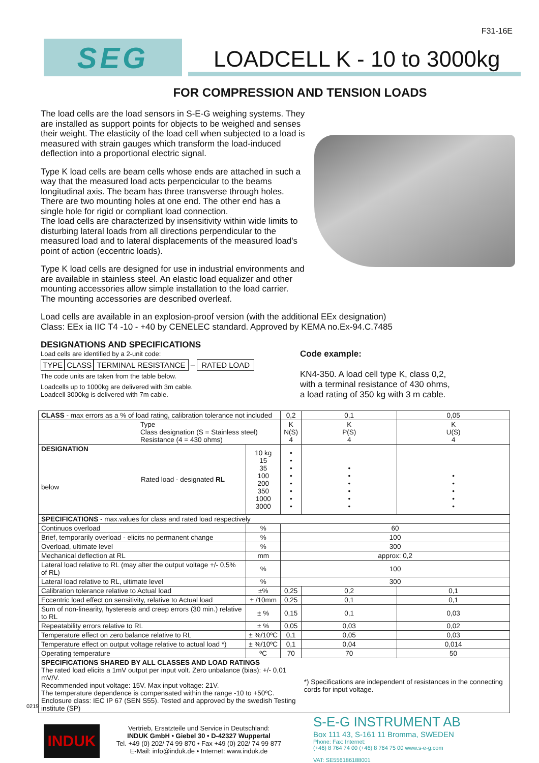F31-16E
SEG
LOADCELL K - 10 to 3000kg
FOR COMPRESSION AND TENSION LOADS
The load cells are the load sensors in S-E-G weighing systems. They are installed as support points for objects to be weighed and senses their weight. The elasticity of the load cell when subjected to a load is measured with strain gauges which transform the load-induced deflection into a proportional electric signal.
Type K load cells are beam cells whose ends are attached in such a way that the measured load acts perpencicular to the beams longitudinal axis. The beam has three transverse through holes. There are two mounting holes at one end. The other end has a single hole for rigid or compliant load connection.
The load cells are characterized by insensitivity within wide limits to disturbing lateral loads from all directions perpendicular to the measured load and to lateral displacements of the measured load's point of action (eccentric loads).
Type K load cells are designed for use in industrial environments and are available in stainless steel. An elastic load equalizer and other mounting accessories allow simple installation to the load carrier. The mounting accessories are described overleaf.
Load cells are available in an explosion-proof version (with the additional EEx designation)
Class: EEx ia IIC T4 -10 - +40 by CENELEC standard. Approved by KEMA no.Ex-94.C.7485
DESIGNATIONS AND SPECIFICATIONS
Load cells are identified by a 2-unit code:
TYPE CLASS TERMINAL RESISTANCE – RATED LOAD
The code units are taken from the table below.
Loadcells up to 1000kg are delivered with 3m cable.
Loadcell 3000kg is delivered with 7m cable.
Code example:
KN4-350. A load cell type K, class 0,2,
with a terminal resistance of 430 ohms,
a load rating of 350 kg with 3 m cable.
| CLASS - max errors as a % of load rating, calibration tolerance not included | | 0,2 | 0,1 | 0,05 |
| Type Class designation (S = Stainless steel) Resistance (4 = 430 ohms) | | K N(S) 4 | K P(S) 4 | K U(S) 4 |
| DESIGNATION Rated load - designated RL below | 10 kg 15 35 100 200 350 1000 3000 | • • • • • • • • | • • • • • • | • • • • • |
| SPECIFICATIONS - max.values for class and rated load respectively | | | | |
| Continuos overload | % | 60 | | |
| Brief, temporarily overload - elicits no permanent change | % | 100 | | |
| Overload, ultimate level | % | 300 | | |
| Mechanical deflection at RL | mm | approx: 0,2 | | |
| Lateral load relative to RL (may alter the output voltage +/- 0,5% of RL) | % | 100 | | |
| Lateral load relative to RL, ultimate level | % | 300 | | |
| Calibration tolerance relative to Actual load | ±% | 0,25 | 0,2 | 0,1 |
| Eccentric load effect on sensitivity, relative to Actual load | ± /10mm | 0,25 | 0,1 | 0,1 |
| Sum of non-linearity, hysteresis and creep errors (30 min.) relative to RL | ± % | 0,15 | 0,1 | 0,03 |
| Repeatability errors relative to RL | ± % | 0,05 | 0,03 | 0,02 |
| Temperature effect on zero balance relative to RL | ± %/10ºC | 0,1 | 0,05 | 0,03 |
| Temperature effect on output voltage relative to actual load *) | ± %/10ºC | 0,1 | 0,04 | 0,014 |
| Operating temperature | ºC | 70 | 70 | 50 |
| SPECIFICATIONS SHARED BY ALL CLASSES AND LOAD RATINGS The rated load elicits a 1mV output per input volt. Zero unbalance (bias): +/- 0,01 mV/V. Recommended input voltage: 15V. Max input voltage: 21V. The temperature dependence is compensated within the range -10 to +50ºC. Enclosure class: IEC IP 67 (SEN S55). Tested and approved by the swedish Testing institute (SP) | | | *) Specifications are independent of resistances in the connecting cords for input voltage. | |
0219
INDUK
Vertrieb, Ersatzteile und Service in Deutschland:
INDUK GmbH • Giebel 30 • D-42327 Wuppertal
Tel. +49 (0) 202/ 74 99 870 • Fax +49 (0) 202/ 74 99 877
E-Mail: info@induk.de • Internet: www.induk.de
S-E-G INSTRUMENT AB
Box 111 43, S-161 11 Bromma, SWEDEN
Phone: Fax: Internet:
(+46) 8 764 74 00 (+46) 8 764 75 00 www.s-e-g.com
VAT: SE556186188001